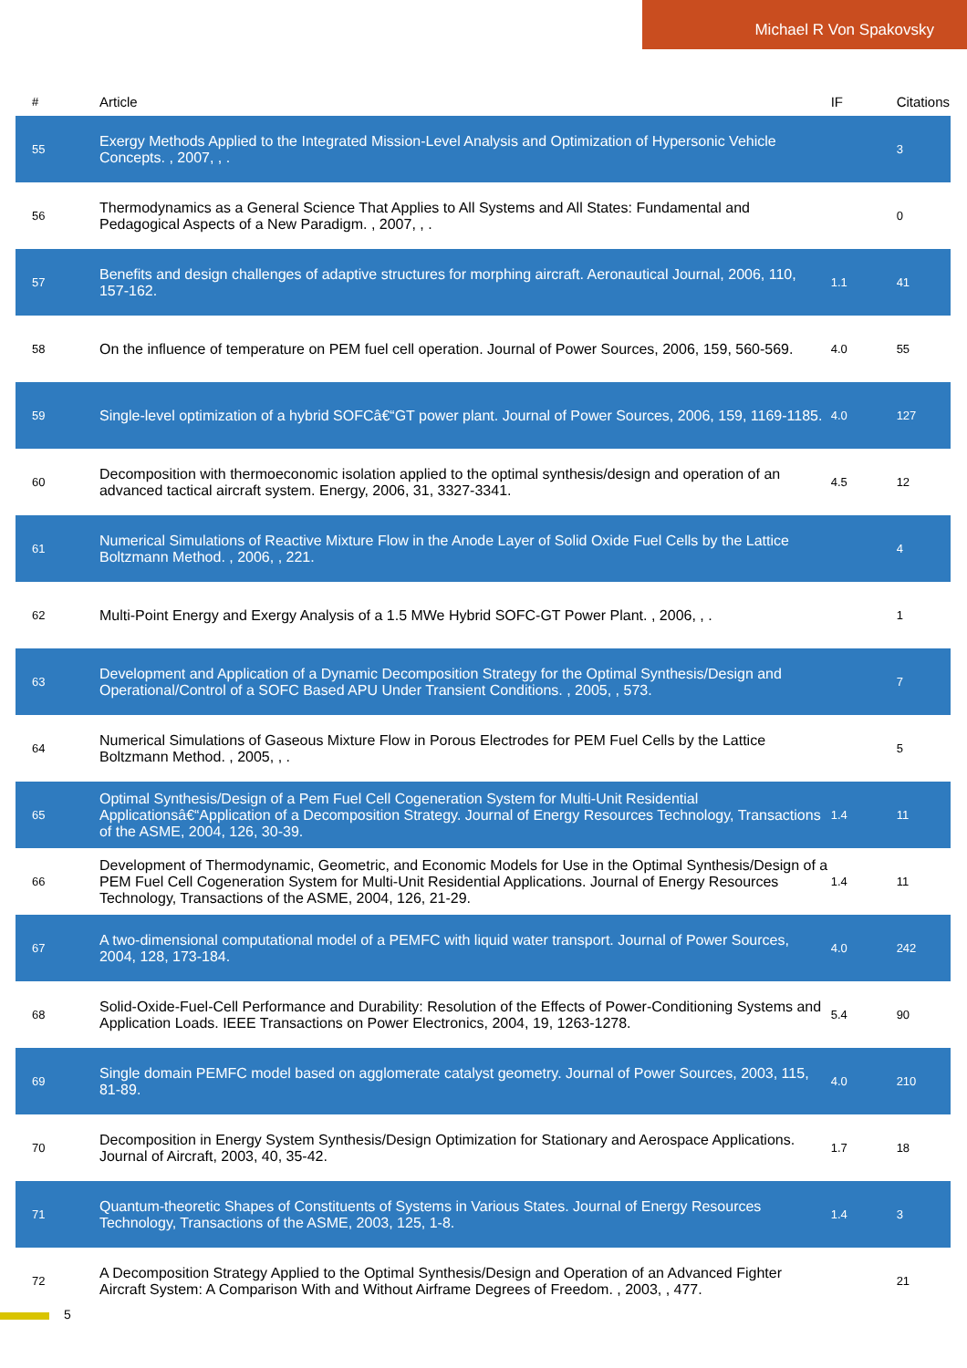Michael R Von Spakovsky
| # | Article | IF | Citations |
| --- | --- | --- | --- |
| 55 | Exergy Methods Applied to the Integrated Mission-Level Analysis and Optimization of Hypersonic Vehicle Concepts. , 2007, , . | | 3 |
| 56 | Thermodynamics as a General Science That Applies to All Systems and All States: Fundamental and Pedagogical Aspects of a New Paradigm. , 2007, , . | | 0 |
| 57 | Benefits and design challenges of adaptive structures for morphing aircraft. Aeronautical Journal, 2006, 110, 157-162. | 1.1 | 41 |
| 58 | On the influence of temperature on PEM fuel cell operation. Journal of Power Sources, 2006, 159, 560-569. | 4.0 | 55 |
| 59 | Single-level optimization of a hybrid SOFCâ€“GT power plant. Journal of Power Sources, 2006, 159, 1169-1185. | 4.0 | 127 |
| 60 | Decomposition with thermoeconomic isolation applied to the optimal synthesis/design and operation of an advanced tactical aircraft system. Energy, 2006, 31, 3327-3341. | 4.5 | 12 |
| 61 | Numerical Simulations of Reactive Mixture Flow in the Anode Layer of Solid Oxide Fuel Cells by the Lattice Boltzmann Method. , 2006, , 221. | | 4 |
| 62 | Multi-Point Energy and Exergy Analysis of a 1.5 MWe Hybrid SOFC-GT Power Plant. , 2006, , . | | 1 |
| 63 | Development and Application of a Dynamic Decomposition Strategy for the Optimal Synthesis/Design and Operational/Control of a SOFC Based APU Under Transient Conditions. , 2005, , 573. | | 7 |
| 64 | Numerical Simulations of Gaseous Mixture Flow in Porous Electrodes for PEM Fuel Cells by the Lattice Boltzmann Method. , 2005, , . | | 5 |
| 65 | Optimal Synthesis/Design of a Pem Fuel Cell Cogeneration System for Multi-Unit Residential Applicationsâ€“Application of a Decomposition Strategy. Journal of Energy Resources Technology, Transactions of the ASME, 2004, 126, 30-39. | 1.4 | 11 |
| 66 | Development of Thermodynamic, Geometric, and Economic Models for Use in the Optimal Synthesis/Design of a PEM Fuel Cell Cogeneration System for Multi-Unit Residential Applications. Journal of Energy Resources Technology, Transactions of the ASME, 2004, 126, 21-29. | 1.4 | 11 |
| 67 | A two-dimensional computational model of a PEMFC with liquid water transport. Journal of Power Sources, 2004, 128, 173-184. | 4.0 | 242 |
| 68 | Solid-Oxide-Fuel-Cell Performance and Durability: Resolution of the Effects of Power-Conditioning Systems and Application Loads. IEEE Transactions on Power Electronics, 2004, 19, 1263-1278. | 5.4 | 90 |
| 69 | Single domain PEMFC model based on agglomerate catalyst geometry. Journal of Power Sources, 2003, 115, 81-89. | 4.0 | 210 |
| 70 | Decomposition in Energy System Synthesis/Design Optimization for Stationary and Aerospace Applications. Journal of Aircraft, 2003, 40, 35-42. | 1.7 | 18 |
| 71 | Quantum-theoretic Shapes of Constituents of Systems in Various States. Journal of Energy Resources Technology, Transactions of the ASME, 2003, 125, 1-8. | 1.4 | 3 |
| 72 | A Decomposition Strategy Applied to the Optimal Synthesis/Design and Operation of an Advanced Fighter Aircraft System: A Comparison With and Without Airframe Degrees of Freedom. , 2003, , 477. | | 21 |
5